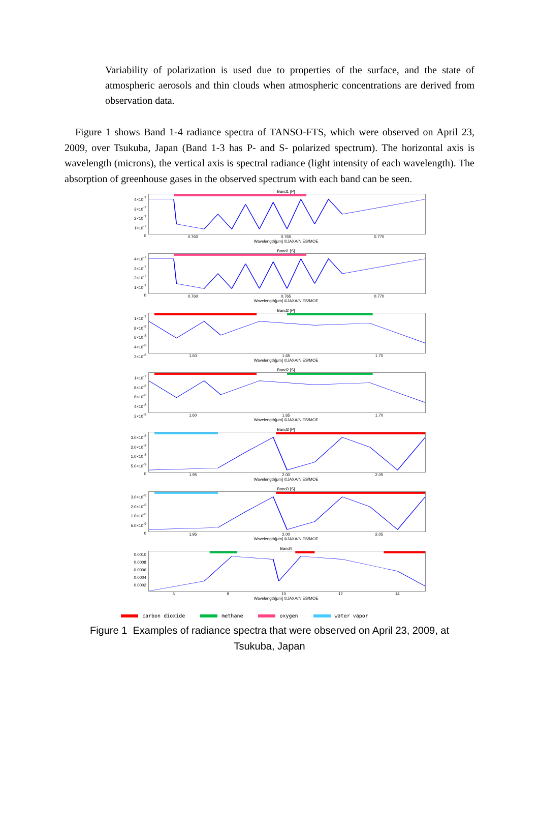Variability of polarization is used due to properties of the surface, and the state of atmospheric aerosols and thin clouds when atmospheric concentrations are derived from observation data.
Figure 1 shows Band 1-4 radiance spectra of TANSO-FTS, which were observed on April 23, 2009, over Tsukuba, Japan (Band 1-3 has P- and S- polarized spectrum). The horizontal axis is wavelength (microns), the vertical axis is spectral radiance (light intensity of each wavelength). The absorption of greenhouse gases in the observed spectrum with each band can be seen.
Band1 [P]
4×10<sup>-7</sup>
3×10<sup>-7</sup>
2×10<sup>-7</sup>
1×10<sup>-7</sup>
0
0.760 0.765 0.770
Wavelength[μm] ©JAXA/NIES/MOE
Band1 [S]
4×10<sup>-7</sup>
3×10<sup>-7</sup>
2×10<sup>-7</sup>
1×10<sup>-7</sup>
0
0.760 0.765 0.770
Wavelength[μm] ©JAXA/NIES/MOE
Band2 [P]
1×10<sup>-7</sup>
8×10<sup>-8</sup>
6×10<sup>-8</sup>
4×10<sup>-8</sup>
2×10<sup>-8</sup>
1.60 1.65 1.70
Wavelength[μm] ©JAXA/NIES/MOE
Band2 [S]
1×10<sup>-7</sup>
8×10<sup>-8</sup>
6×10<sup>-8</sup>
4×10<sup>-8</sup>
2×10<sup>-8</sup>
1.60 1.65 1.70
Wavelength[μm] ©JAXA/NIES/MOE
Band3 [P]
3.0×10<sup>-8</sup>
2.0×10<sup>-8</sup>
1.0×10<sup>-8</sup>
5.0×10<sup>-9</sup>
0
1.95 2.00 2.05
Wavelength[μm] ©JAXA/NIES/MOE
Band3 [S]
3.0×10<sup>-8</sup>
2.0×10<sup>-8</sup>
1.0×10<sup>-8</sup>
5.0×10<sup>-9</sup>
0
1.95 2.00 2.05
Wavelength[μm] ©JAXA/NIES/MOE
Band4
0.0010
0.0008
0.0006
0.0004
0.0002
6 8 10 12 14
Wavelength[μm] ©JAXA/NIES/MOE
carbon dioxide methane oxygen water vapor
Figure 1 Examples of radiance spectra that were observed on April 23, 2009, at
Tsukuba, Japan